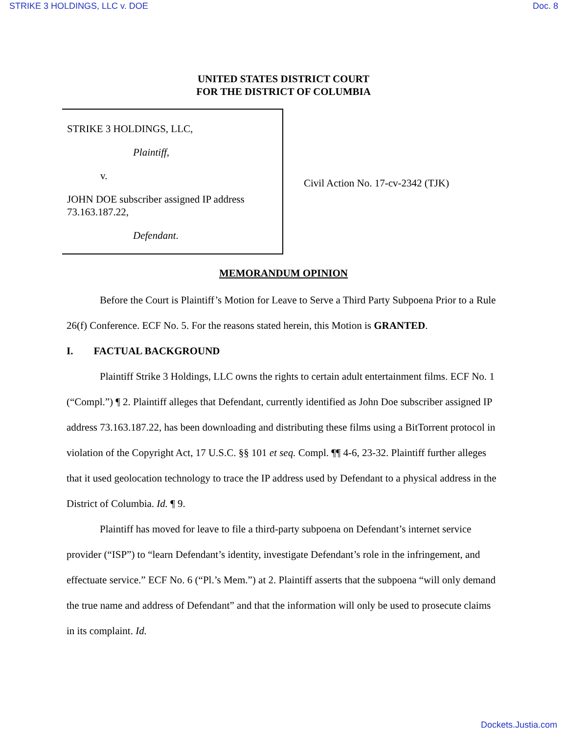STRIKE 3 HOLDINGS, LLC v. DOE Doc. 8
UNITED STATES DISTRICT COURT
FOR THE DISTRICT OF COLUMBIA
STRIKE 3 HOLDINGS, LLC,
Plaintiff,
v.
JOHN DOE subscriber assigned IP address 73.163.187.22,
Defendant.
Civil Action No. 17-cv-2342 (TJK)
MEMORANDUM OPINION
Before the Court is Plaintiff’s Motion for Leave to Serve a Third Party Subpoena Prior to a Rule 26(f) Conference. ECF No. 5. For the reasons stated herein, this Motion is GRANTED.
I. FACTUAL BACKGROUND
Plaintiff Strike 3 Holdings, LLC owns the rights to certain adult entertainment films. ECF No. 1 (“Compl.”) ¶ 2. Plaintiff alleges that Defendant, currently identified as John Doe subscriber assigned IP address 73.163.187.22, has been downloading and distributing these films using a BitTorrent protocol in violation of the Copyright Act, 17 U.S.C. §§ 101 et seq. Compl. ¶¶ 4-6, 23-32. Plaintiff further alleges that it used geolocation technology to trace the IP address used by Defendant to a physical address in the District of Columbia. Id. ¶ 9.
Plaintiff has moved for leave to file a third-party subpoena on Defendant’s internet service provider (“ISP”) to “learn Defendant’s identity, investigate Defendant’s role in the infringement, and effectuate service.” ECF No. 6 (“Pl.’s Mem.”) at 2. Plaintiff asserts that the subpoena “will only demand the true name and address of Defendant” and that the information will only be used to prosecute claims in its complaint. Id.
Dockets.Justia.com